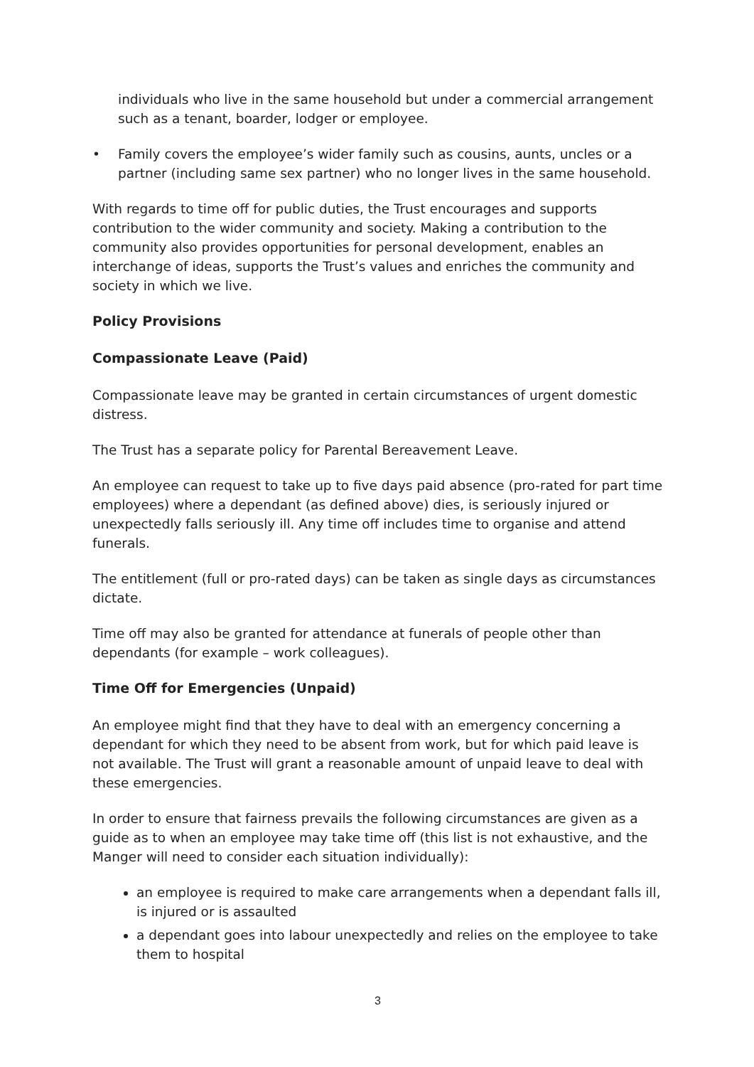individuals who live in the same household but under a commercial arrangement such as a tenant, boarder, lodger or employee.
• Family covers the employee’s wider family such as cousins, aunts, uncles or a partner (including same sex partner) who no longer lives in the same household.
With regards to time off for public duties, the Trust encourages and supports contribution to the wider community and society. Making a contribution to the community also provides opportunities for personal development, enables an interchange of ideas, supports the Trust’s values and enriches the community and society in which we live.
Policy Provisions
Compassionate Leave (Paid)
Compassionate leave may be granted in certain circumstances of urgent domestic distress.
The Trust has a separate policy for Parental Bereavement Leave.
An employee can request to take up to five days paid absence (pro-rated for part time employees) where a dependant (as defined above) dies, is seriously injured or unexpectedly falls seriously ill. Any time off includes time to organise and attend funerals.
The entitlement (full or pro-rated days) can be taken as single days as circumstances dictate.
Time off may also be granted for attendance at funerals of people other than dependants (for example – work colleagues).
Time Off for Emergencies (Unpaid)
An employee might find that they have to deal with an emergency concerning a dependant for which they need to be absent from work, but for which paid leave is not available. The Trust will grant a reasonable amount of unpaid leave to deal with these emergencies.
In order to ensure that fairness prevails the following circumstances are given as a guide as to when an employee may take time off (this list is not exhaustive, and the Manger will need to consider each situation individually):
an employee is required to make care arrangements when a dependant falls ill, is injured or is assaulted
a dependant goes into labour unexpectedly and relies on the employee to take them to hospital
3